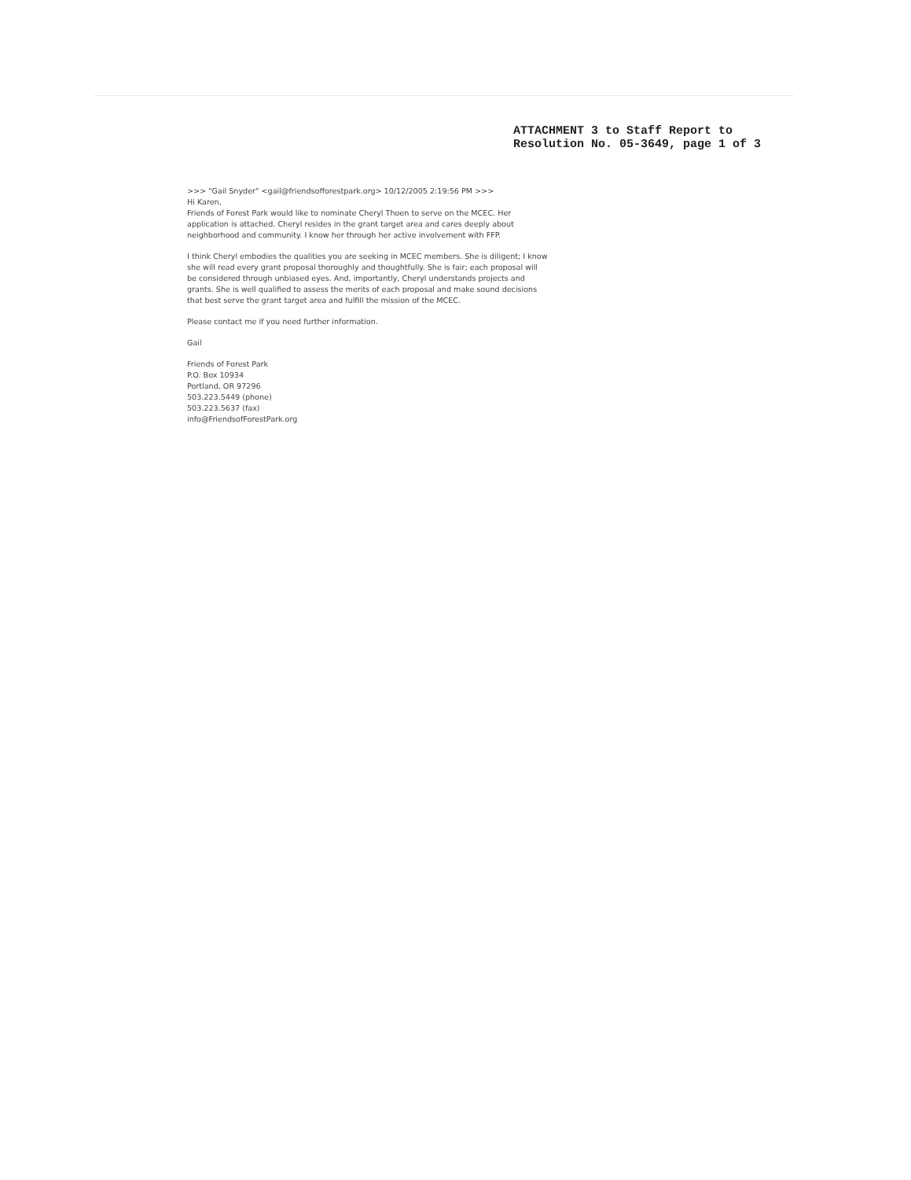ATTACHMENT 3 to Staff Report to
Resolution No. 05-3649, page 1 of 3
>>> "Gail Snyder" <gail@friendsofforestpark.org> 10/12/2005 2:19:56 PM >>>
Hi Karen,
Friends of Forest Park would like to nominate Cheryl Thoen to serve on the MCEC. Her application is attached. Cheryl resides in the grant target area and cares deeply about neighborhood and community. I know her through her active involvement with FFP.
I think Cheryl embodies the qualities you are seeking in MCEC members. She is diligent; I know she will read every grant proposal thoroughly and thoughtfully. She is fair; each proposal will be considered through unbiased eyes. And, importantly, Cheryl understands projects and grants. She is well qualified to assess the merits of each proposal and make sound decisions that best serve the grant target area and fulfill the mission of the MCEC.
Please contact me if you need further information.
Gail
Friends of Forest Park
P.O. Box 10934
Portland, OR 97296
503.223.5449 (phone)
503.223.5637 (fax)
info@FriendsofForestPark.org